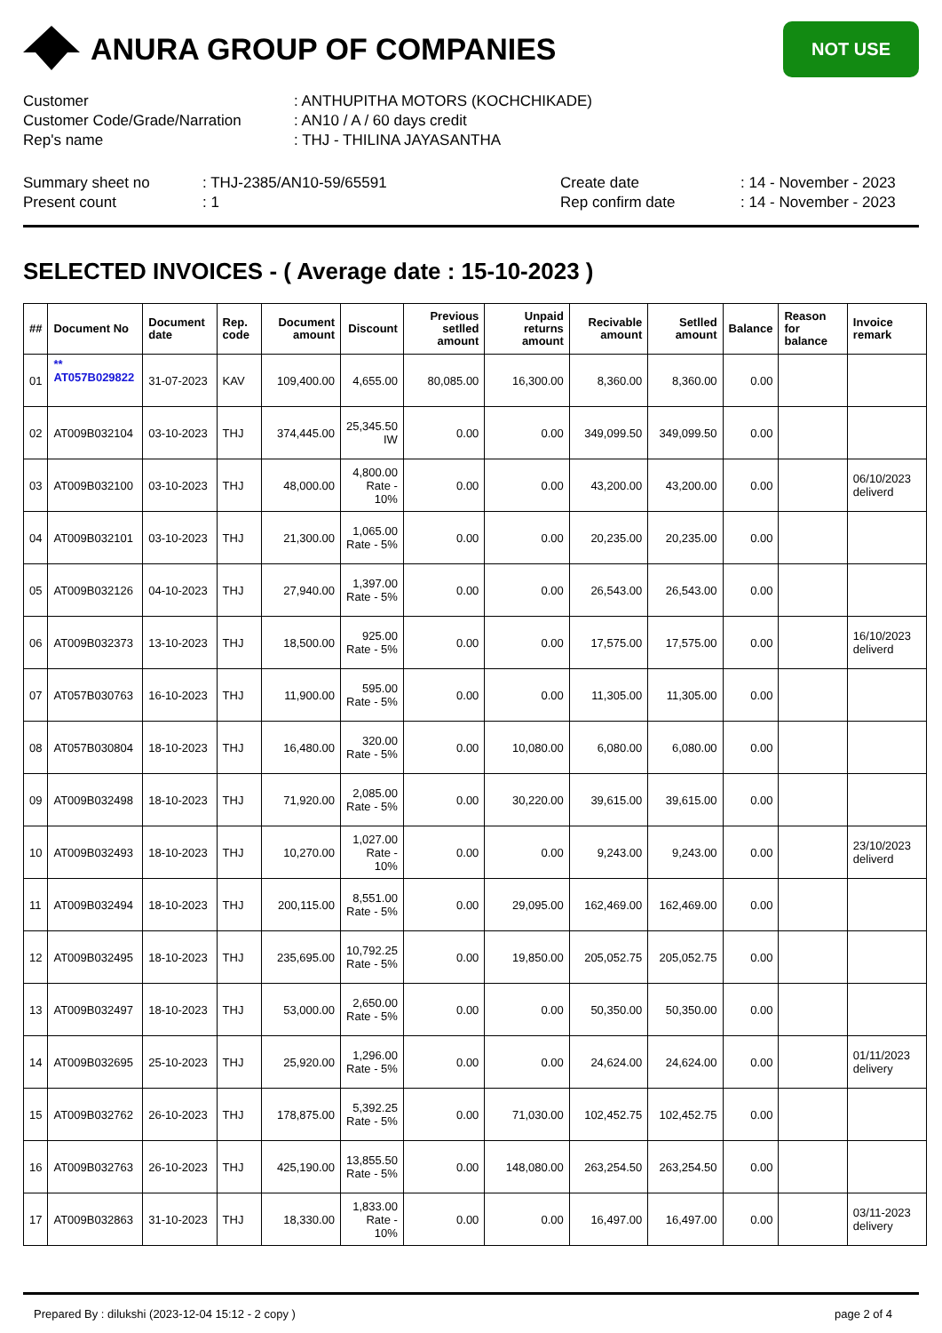ANURA GROUP OF COMPANIES
NOT USE
Customer : ANTHUPITHA MOTORS (KOCHCHIKADE)
Customer Code/Grade/Narration : AN10 / A / 60 days credit
Rep's name : THJ - THILINA JAYASANTHA
Summary sheet no : THJ-2385/AN10-59/65591 Create date : 14 - November - 2023
Present count : 1 Rep confirm date : 14 - November - 2023
SELECTED INVOICES - ( Average date : 15-10-2023 )
| ## | Document No | Document date | Rep. code | Document amount | Discount | Previous setlled amount | Unpaid returns amount | Recivable amount | Setlled amount | Balance | Reason for balance | Invoice remark |
| --- | --- | --- | --- | --- | --- | --- | --- | --- | --- | --- | --- | --- |
| 01 | ** AT057B029822 | 31-07-2023 | KAV | 109,400.00 | 4,655.00 | 80,085.00 | 16,300.00 | 8,360.00 | 8,360.00 | 0.00 | | |
| 02 | AT009B032104 | 03-10-2023 | THJ | 374,445.00 | 25,345.50 IW | 0.00 | 0.00 | 349,099.50 | 349,099.50 | 0.00 | | |
| 03 | AT009B032100 | 03-10-2023 | THJ | 48,000.00 | 4,800.00 Rate - 10% | 0.00 | 0.00 | 43,200.00 | 43,200.00 | 0.00 | | 06/10/2023 deliverd |
| 04 | AT009B032101 | 03-10-2023 | THJ | 21,300.00 | 1,065.00 Rate - 5% | 0.00 | 0.00 | 20,235.00 | 20,235.00 | 0.00 | | |
| 05 | AT009B032126 | 04-10-2023 | THJ | 27,940.00 | 1,397.00 Rate - 5% | 0.00 | 0.00 | 26,543.00 | 26,543.00 | 0.00 | | |
| 06 | AT009B032373 | 13-10-2023 | THJ | 18,500.00 | 925.00 Rate - 5% | 0.00 | 0.00 | 17,575.00 | 17,575.00 | 0.00 | | 16/10/2023 deliverd |
| 07 | AT057B030763 | 16-10-2023 | THJ | 11,900.00 | 595.00 Rate - 5% | 0.00 | 0.00 | 11,305.00 | 11,305.00 | 0.00 | | |
| 08 | AT057B030804 | 18-10-2023 | THJ | 16,480.00 | 320.00 Rate - 5% | 0.00 | 10,080.00 | 6,080.00 | 6,080.00 | 0.00 | | |
| 09 | AT009B032498 | 18-10-2023 | THJ | 71,920.00 | 2,085.00 Rate - 5% | 0.00 | 30,220.00 | 39,615.00 | 39,615.00 | 0.00 | | |
| 10 | AT009B032493 | 18-10-2023 | THJ | 10,270.00 | 1,027.00 Rate - 10% | 0.00 | 0.00 | 9,243.00 | 9,243.00 | 0.00 | | 23/10/2023 deliverd |
| 11 | AT009B032494 | 18-10-2023 | THJ | 200,115.00 | 8,551.00 Rate - 5% | 0.00 | 29,095.00 | 162,469.00 | 162,469.00 | 0.00 | | |
| 12 | AT009B032495 | 18-10-2023 | THJ | 235,695.00 | 10,792.25 Rate - 5% | 0.00 | 19,850.00 | 205,052.75 | 205,052.75 | 0.00 | | |
| 13 | AT009B032497 | 18-10-2023 | THJ | 53,000.00 | 2,650.00 Rate - 5% | 0.00 | 0.00 | 50,350.00 | 50,350.00 | 0.00 | | |
| 14 | AT009B032695 | 25-10-2023 | THJ | 25,920.00 | 1,296.00 Rate - 5% | 0.00 | 0.00 | 24,624.00 | 24,624.00 | 0.00 | | 01/11/2023 delivery |
| 15 | AT009B032762 | 26-10-2023 | THJ | 178,875.00 | 5,392.25 Rate - 5% | 0.00 | 71,030.00 | 102,452.75 | 102,452.75 | 0.00 | | |
| 16 | AT009B032763 | 26-10-2023 | THJ | 425,190.00 | 13,855.50 Rate - 5% | 0.00 | 148,080.00 | 263,254.50 | 263,254.50 | 0.00 | | |
| 17 | AT009B032863 | 31-10-2023 | THJ | 18,330.00 | 1,833.00 Rate - 10% | 0.00 | 0.00 | 16,497.00 | 16,497.00 | 0.00 | | 03/11-2023 delivery |
Prepared By : dilukshi (2023-12-04 15:12 - 2 copy )
page 2 of 4